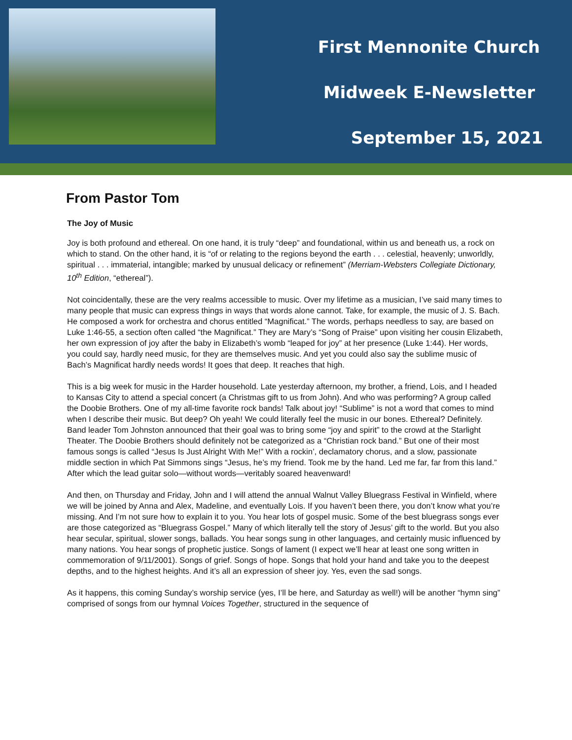First Mennonite Church
Midweek E-Newsletter
September 15, 2021
From Pastor Tom
The Joy of Music
Joy is both profound and ethereal. On one hand, it is truly “deep” and foundational, within us and beneath us, a rock on which to stand. On the other hand, it is “of or relating to the regions beyond the earth . . . celestial, heavenly; unworldly, spiritual . . . immaterial, intangible; marked by unusual delicacy or refinement” (Merriam-Websters Collegiate Dictionary, 10<sup>th</sup> Edition, “ethereal”).
Not coincidentally, these are the very realms accessible to music. Over my lifetime as a musician, I’ve said many times to many people that music can express things in ways that words alone cannot. Take, for example, the music of J. S. Bach. He composed a work for orchestra and chorus entitled “Magnificat.” The words, perhaps needless to say, are based on Luke 1:46-55, a section often called “the Magnificat.” They are Mary’s “Song of Praise” upon visiting her cousin Elizabeth, her own expression of joy after the baby in Elizabeth’s womb “leaped for joy” at her presence (Luke 1:44). Her words, you could say, hardly need music, for they are themselves music. And yet you could also say the sublime music of Bach’s Magnificat hardly needs words! It goes that deep. It reaches that high.
This is a big week for music in the Harder household. Late yesterday afternoon, my brother, a friend, Lois, and I headed to Kansas City to attend a special concert (a Christmas gift to us from John). And who was performing? A group called the Doobie Brothers. One of my all-time favorite rock bands! Talk about joy! “Sublime” is not a word that comes to mind when I describe their music. But deep? Oh yeah! We could literally feel the music in our bones. Ethereal? Definitely. Band leader Tom Johnston announced that their goal was to bring some “joy and spirit” to the crowd at the Starlight Theater. The Doobie Brothers should definitely not be categorized as a “Christian rock band.” But one of their most famous songs is called “Jesus Is Just Alright With Me!” With a rockin’, declamatory chorus, and a slow, passionate middle section in which Pat Simmons sings “Jesus, he’s my friend. Took me by the hand. Led me far, far from this land.” After which the lead guitar solo—without words—veritably soared heavenward!
And then, on Thursday and Friday, John and I will attend the annual Walnut Valley Bluegrass Festival in Winfield, where we will be joined by Anna and Alex, Madeline, and eventually Lois. If you haven’t been there, you don’t know what you’re missing. And I’m not sure how to explain it to you. You hear lots of gospel music. Some of the best bluegrass songs ever are those categorized as “Bluegrass Gospel.” Many of which literally tell the story of Jesus’ gift to the world. But you also hear secular, spiritual, slower songs, ballads. You hear songs sung in other languages, and certainly music influenced by many nations. You hear songs of prophetic justice. Songs of lament (I expect we’ll hear at least one song written in commemoration of 9/11/2001). Songs of grief. Songs of hope. Songs that hold your hand and take you to the deepest depths, and to the highest heights. And it’s all an expression of sheer joy. Yes, even the sad songs.
As it happens, this coming Sunday’s worship service (yes, I’ll be here, and Saturday as well!) will be another “hymn sing” comprised of songs from our hymnal Voices Together, structured in the sequence of